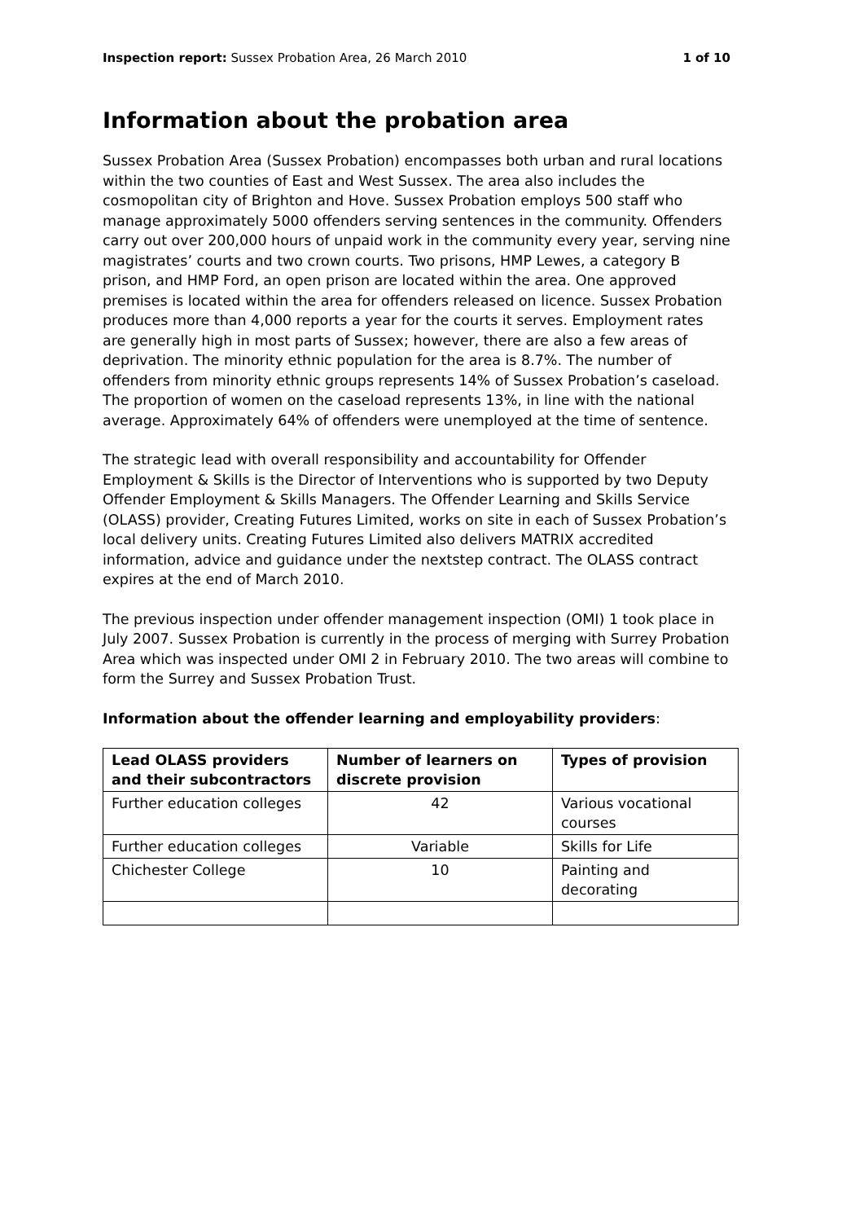Inspection report: Sussex Probation Area, 26 March 2010 1 of 10
Information about the probation area
Sussex Probation Area (Sussex Probation) encompasses both urban and rural locations within the two counties of East and West Sussex. The area also includes the cosmopolitan city of Brighton and Hove. Sussex Probation employs 500 staff who manage approximately 5000 offenders serving sentences in the community. Offenders carry out over 200,000 hours of unpaid work in the community every year, serving nine magistrates’ courts and two crown courts. Two prisons, HMP Lewes, a category B prison, and HMP Ford, an open prison are located within the area. One approved premises is located within the area for offenders released on licence. Sussex Probation produces more than 4,000 reports a year for the courts it serves. Employment rates are generally high in most parts of Sussex; however, there are also a few areas of deprivation. The minority ethnic population for the area is 8.7%. The number of offenders from minority ethnic groups represents 14% of Sussex Probation’s caseload. The proportion of women on the caseload represents 13%, in line with the national average. Approximately 64% of offenders were unemployed at the time of sentence.
The strategic lead with overall responsibility and accountability for Offender Employment & Skills is the Director of Interventions who is supported by two Deputy Offender Employment & Skills Managers. The Offender Learning and Skills Service (OLASS) provider, Creating Futures Limited, works on site in each of Sussex Probation’s local delivery units. Creating Futures Limited also delivers MATRIX accredited information, advice and guidance under the nextstep contract. The OLASS contract expires at the end of March 2010.
The previous inspection under offender management inspection (OMI) 1 took place in July 2007. Sussex Probation is currently in the process of merging with Surrey Probation Area which was inspected under OMI 2 in February 2010. The two areas will combine to form the Surrey and Sussex Probation Trust.
Information about the offender learning and employability providers:
| Lead OLASS providers and their subcontractors | Number of learners on discrete provision | Types of provision |
| --- | --- | --- |
| Further education colleges | 42 | Various vocational courses |
| Further education colleges | Variable | Skills for Life |
| Chichester College | 10 | Painting and decorating |